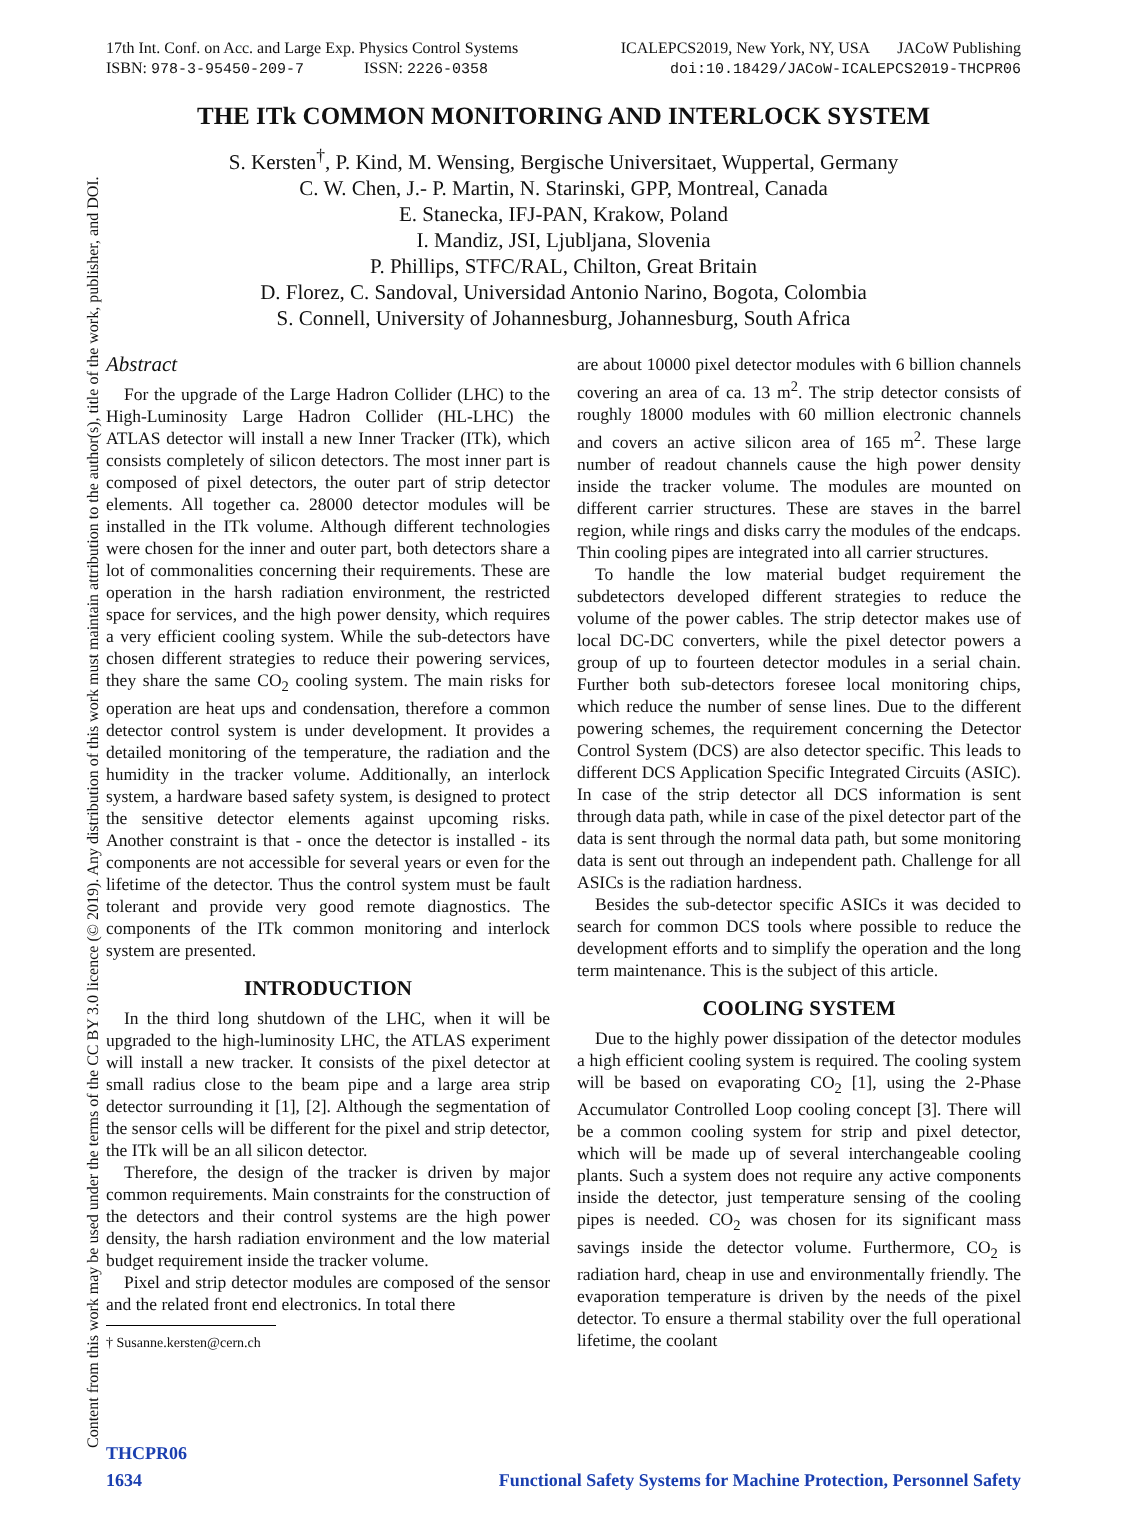Content from this work may be used under the terms of the CC BY 3.0 licence (© 2019). Any distribution of this work must maintain attribution to the author(s), title of the work, publisher, and DOI.
17th Int. Conf. on Acc. and Large Exp. Physics Control Systems
ISBN: 978-3-95450-209-7 ISSN: 2226-0358
ICALEPCS2019, New York, NY, USA JACoW Publishing
doi:10.18429/JACoW-ICALEPCS2019-THCPR06
THE ITk COMMON MONITORING AND INTERLOCK SYSTEM
S. Kersten<sup>†</sup>, P. Kind, M. Wensing, Bergische Universitaet, Wuppertal, Germany
C. W. Chen, J.- P. Martin, N. Starinski, GPP, Montreal, Canada
E. Stanecka, IFJ-PAN, Krakow, Poland
I. Mandiz, JSI, Ljubljana, Slovenia
P. Phillips, STFC/RAL, Chilton, Great Britain
D. Florez, C. Sandoval, Universidad Antonio Narino, Bogota, Colombia
S. Connell, University of Johannesburg, Johannesburg, South Africa
Abstract
For the upgrade of the Large Hadron Collider (LHC) to the High-Luminosity Large Hadron Collider (HL-LHC) the ATLAS detector will install a new Inner Tracker (ITk), which consists completely of silicon detectors. The most inner part is composed of pixel detectors, the outer part of strip detector elements. All together ca. 28000 detector modules will be installed in the ITk volume. Although different technologies were chosen for the inner and outer part, both detectors share a lot of commonalities concerning their requirements. These are operation in the harsh radiation environment, the restricted space for services, and the high power density, which requires a very efficient cooling system. While the sub-detectors have chosen different strategies to reduce their powering services, they share the same CO<sub>2</sub> cooling system. The main risks for operation are heat ups and condensation, therefore a common detector control system is under development. It provides a detailed monitoring of the temperature, the radiation and the humidity in the tracker volume. Additionally, an interlock system, a hardware based safety system, is designed to protect the sensitive detector elements against upcoming risks. Another constraint is that - once the detector is installed - its components are not accessible for several years or even for the lifetime of the detector. Thus the control system must be fault tolerant and provide very good remote diagnostics. The components of the ITk common monitoring and interlock system are presented.
INTRODUCTION
In the third long shutdown of the LHC, when it will be upgraded to the high-luminosity LHC, the ATLAS experiment will install a new tracker. It consists of the pixel detector at small radius close to the beam pipe and a large area strip detector surrounding it [1], [2]. Although the segmentation of the sensor cells will be different for the pixel and strip detector, the ITk will be an all silicon detector.
Therefore, the design of the tracker is driven by major common requirements. Main constraints for the construction of the detectors and their control systems are the high power density, the harsh radiation environment and the low material budget requirement inside the tracker volume.
Pixel and strip detector modules are composed of the sensor and the related front end electronics. In total there
† Susanne.kersten@cern.ch
are about 10000 pixel detector modules with 6 billion channels covering an area of ca. 13 m<sup>2</sup>. The strip detector consists of roughly 18000 modules with 60 million electronic channels and covers an active silicon area of 165 m<sup>2</sup>. These large number of readout channels cause the high power density inside the tracker volume. The modules are mounted on different carrier structures. These are staves in the barrel region, while rings and disks carry the modules of the endcaps. Thin cooling pipes are integrated into all carrier structures.
To handle the low material budget requirement the subdetectors developed different strategies to reduce the volume of the power cables. The strip detector makes use of local DC-DC converters, while the pixel detector powers a group of up to fourteen detector modules in a serial chain. Further both sub-detectors foresee local monitoring chips, which reduce the number of sense lines. Due to the different powering schemes, the requirement concerning the Detector Control System (DCS) are also detector specific. This leads to different DCS Application Specific Integrated Circuits (ASIC). In case of the strip detector all DCS information is sent through data path, while in case of the pixel detector part of the data is sent through the normal data path, but some monitoring data is sent out through an independent path. Challenge for all ASICs is the radiation hardness.
Besides the sub-detector specific ASICs it was decided to search for common DCS tools where possible to reduce the development efforts and to simplify the operation and the long term maintenance. This is the subject of this article.
COOLING SYSTEM
Due to the highly power dissipation of the detector modules a high efficient cooling system is required. The cooling system will be based on evaporating CO<sub>2</sub> [1], using the 2-Phase Accumulator Controlled Loop cooling concept [3]. There will be a common cooling system for strip and pixel detector, which will be made up of several interchangeable cooling plants. Such a system does not require any active components inside the detector, just temperature sensing of the cooling pipes is needed. CO<sub>2</sub> was chosen for its significant mass savings inside the detector volume. Furthermore, CO<sub>2</sub> is radiation hard, cheap in use and environmentally friendly. The evaporation temperature is driven by the needs of the pixel detector. To ensure a thermal stability over the full operational lifetime, the coolant
THCPR06
1634 Functional Safety Systems for Machine Protection, Personnel Safety